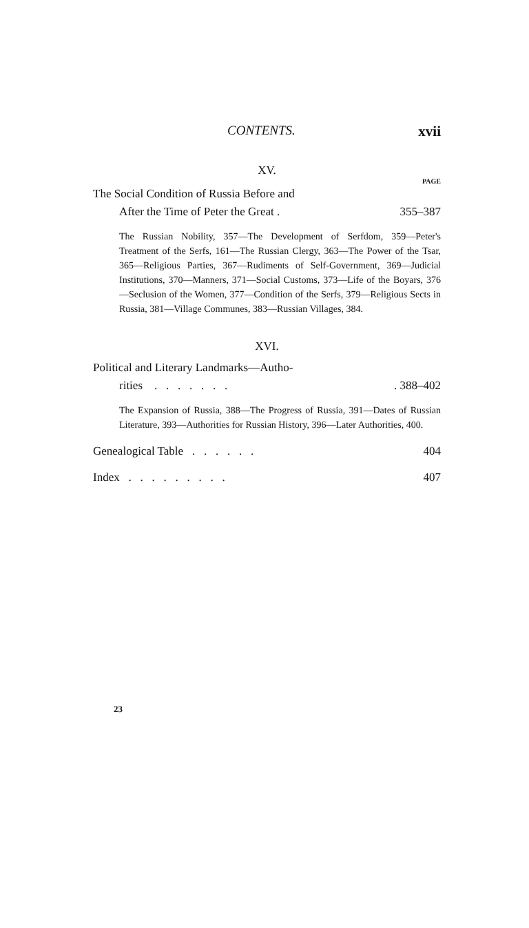CONTENTS. xvii
XV.
PAGE
The Social Condition of Russia Before and
After the Time of Peter the Great . 355–387
The Russian Nobility, 357—The Development of Serfdom, 359—Peter's Treatment of the Serfs, 161—The Russian Clergy, 363—The Power of the Tsar, 365—Religious Parties, 367—Rudiments of Self-Government, 369—Judicial Institutions, 370—Manners, 371—Social Customs, 373—Life of the Boyars, 376—Seclusion of the Women, 377—Condition of the Serfs, 379—Religious Sects in Russia, 381—Village Communes, 383—Russian Villages, 384.
XVI.
Political and Literary Landmarks—Autho-
rities . . . . . . . . 388–402
The Expansion of Russia, 388—The Progress of Russia, 391—Dates of Russian Literature, 393—Authorities for Russian History, 396—Later Authorities, 400.
Genealogical Table . . . . . . 404
Index . . . . . . . . . 407
23